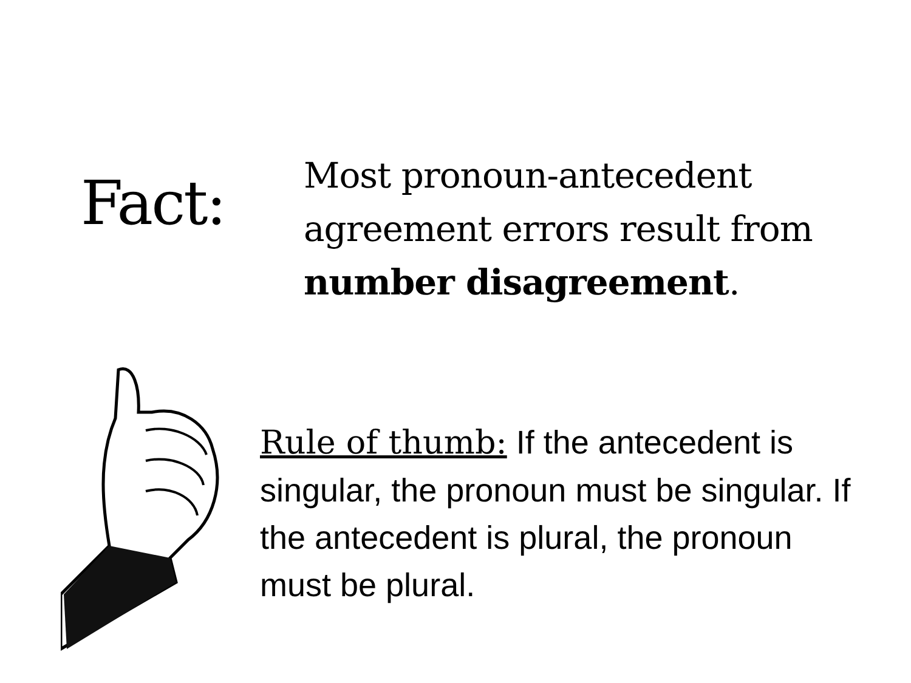Fact:
Most pronoun-antecedent
agreement errors result from
number disagreement.
Rule of thumb: If the antecedent is singular, the pronoun must be singular. If the antecedent is plural, the pronoun must be plural.